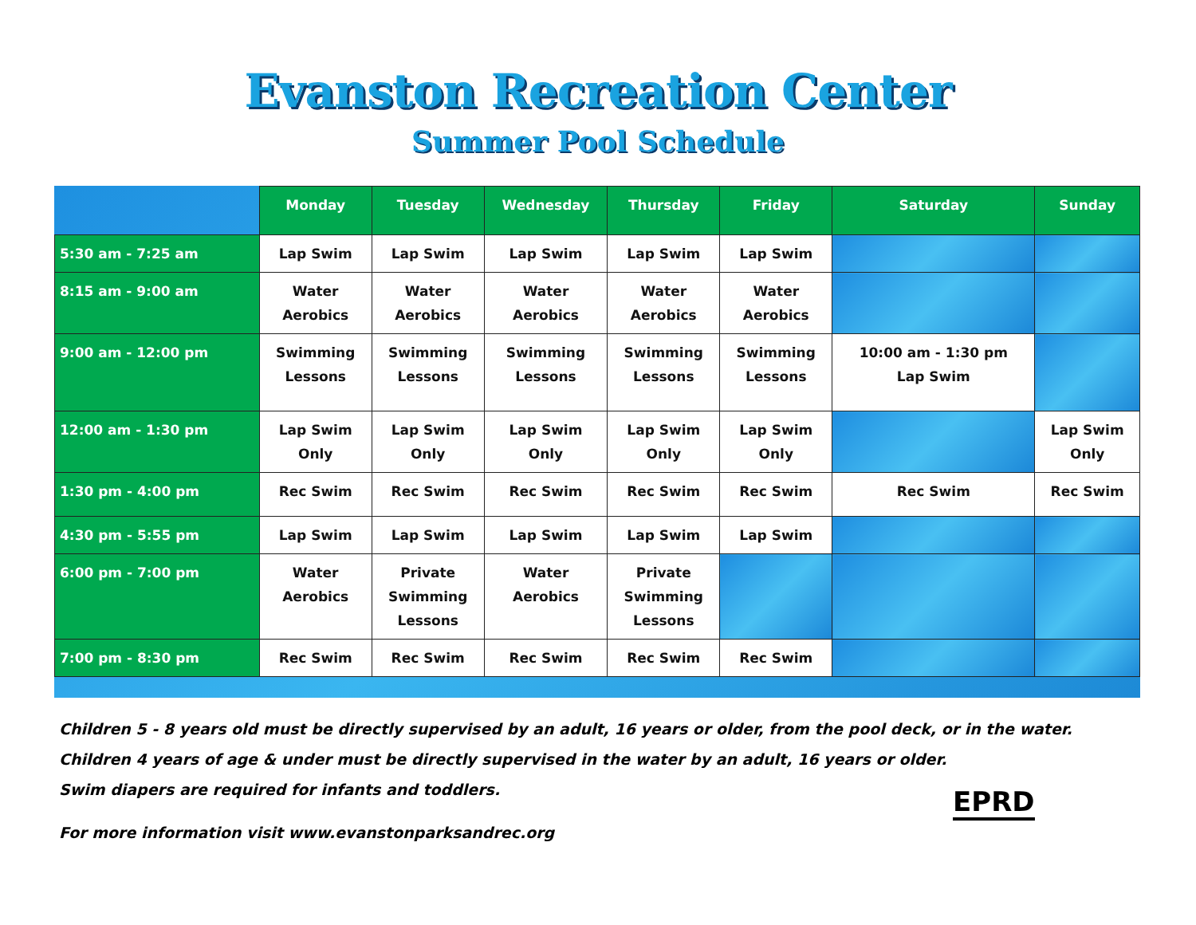Evanston Recreation Center
Summer Pool Schedule
| | Monday | Tuesday | Wednesday | Thursday | Friday | Saturday | Sunday |
| --- | --- | --- | --- | --- | --- | --- | --- |
| 5:30 am - 7:25 am | Lap Swim | Lap Swim | Lap Swim | Lap Swim | Lap Swim | | |
| 8:15 am - 9:00 am | Water Aerobics | Water Aerobics | Water Aerobics | Water Aerobics | Water Aerobics | | |
| 9:00 am - 12:00 pm | Swimming Lessons | Swimming Lessons | Swimming Lessons | Swimming Lessons | Swimming Lessons | 10:00 am - 1:30 pm Lap Swim | |
| 12:00 am - 1:30 pm | Lap Swim Only | Lap Swim Only | Lap Swim Only | Lap Swim Only | Lap Swim Only | | Lap Swim Only |
| 1:30 pm - 4:00 pm | Rec Swim | Rec Swim | Rec Swim | Rec Swim | Rec Swim | Rec Swim | Rec Swim |
| 4:30 pm - 5:55 pm | Lap Swim | Lap Swim | Lap Swim | Lap Swim | Lap Swim | | |
| 6:00 pm - 7:00 pm | Water Aerobics | Private Swimming Lessons | Water Aerobics | Private Swimming Lessons | | | |
| 7:00 pm - 8:30 pm | Rec Swim | Rec Swim | Rec Swim | Rec Swim | Rec Swim | | |
Children 5 - 8 years old must be directly supervised by an adult, 16 years or older, from the pool deck, or in the water.
Children 4 years of age & under must be directly supervised in the water by an adult, 16 years or older.
Swim diapers are required for infants and toddlers.
For more information visit www.evanstonparksandrec.org
EPRD